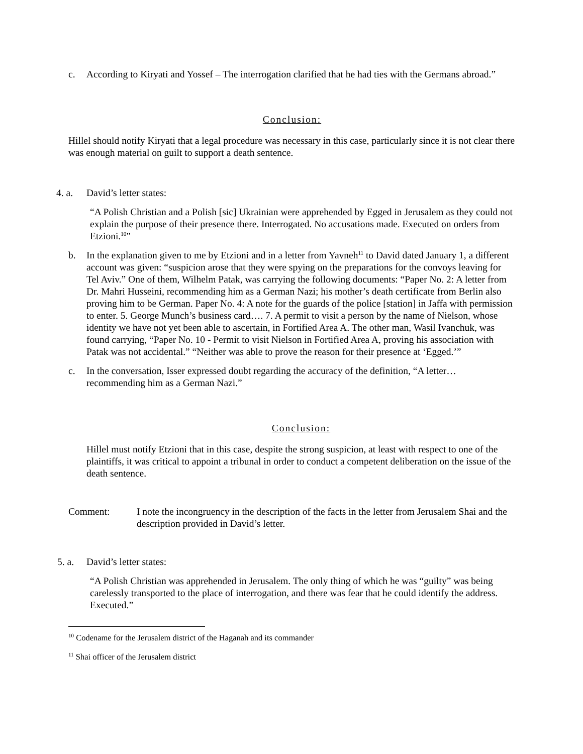c. According to Kiryati and Yossef – The interrogation clarified that he had ties with the Germans abroad.”
Conclusion:
Hillel should notify Kiryati that a legal procedure was necessary in this case, particularly since it is not clear there was enough material on guilt to support a death sentence.
4. a. David’s letter states:
“A Polish Christian and a Polish [sic] Ukrainian were apprehended by Egged in Jerusalem as they could not explain the purpose of their presence there. Interrogated. No accusations made. Executed on orders from Etzioni.<sup>10</sup>”
b. In the explanation given to me by Etzioni and in a letter from Yavneh<sup>11</sup> to David dated January 1, a different account was given: “suspicion arose that they were spying on the preparations for the convoys leaving for Tel Aviv.” One of them, Wilhelm Patak, was carrying the following documents: “Paper No. 2: A letter from Dr. Mahri Husseini, recommending him as a German Nazi; his mother’s death certificate from Berlin also proving him to be German. Paper No. 4: A note for the guards of the police [station] in Jaffa with permission to enter. 5. George Munch’s business card…. 7. A permit to visit a person by the name of Nielson, whose identity we have not yet been able to ascertain, in Fortified Area A. The other man, Wasil Ivanchuk, was found carrying, “Paper No. 10 - Permit to visit Nielson in Fortified Area A, proving his association with Patak was not accidental.” “Neither was able to prove the reason for their presence at ‘Egged.’”
c. In the conversation, Isser expressed doubt regarding the accuracy of the definition, “A letter… recommending him as a German Nazi.”
Conclusion:
Hillel must notify Etzioni that in this case, despite the strong suspicion, at least with respect to one of the plaintiffs, it was critical to appoint a tribunal in order to conduct a competent deliberation on the issue of the death sentence.
Comment: I note the incongruency in the description of the facts in the letter from Jerusalem Shai and the description provided in David’s letter.
5. a.
David’s letter states:
“A Polish Christian was apprehended in Jerusalem. The only thing of which he was “guilty” was being carelessly transported to the place of interrogation, and there was fear that he could identify the address. Executed.”
<sup>10</sup> Codename for the Jerusalem district of the Haganah and its commander
<sup>11</sup> Shai officer of the Jerusalem district